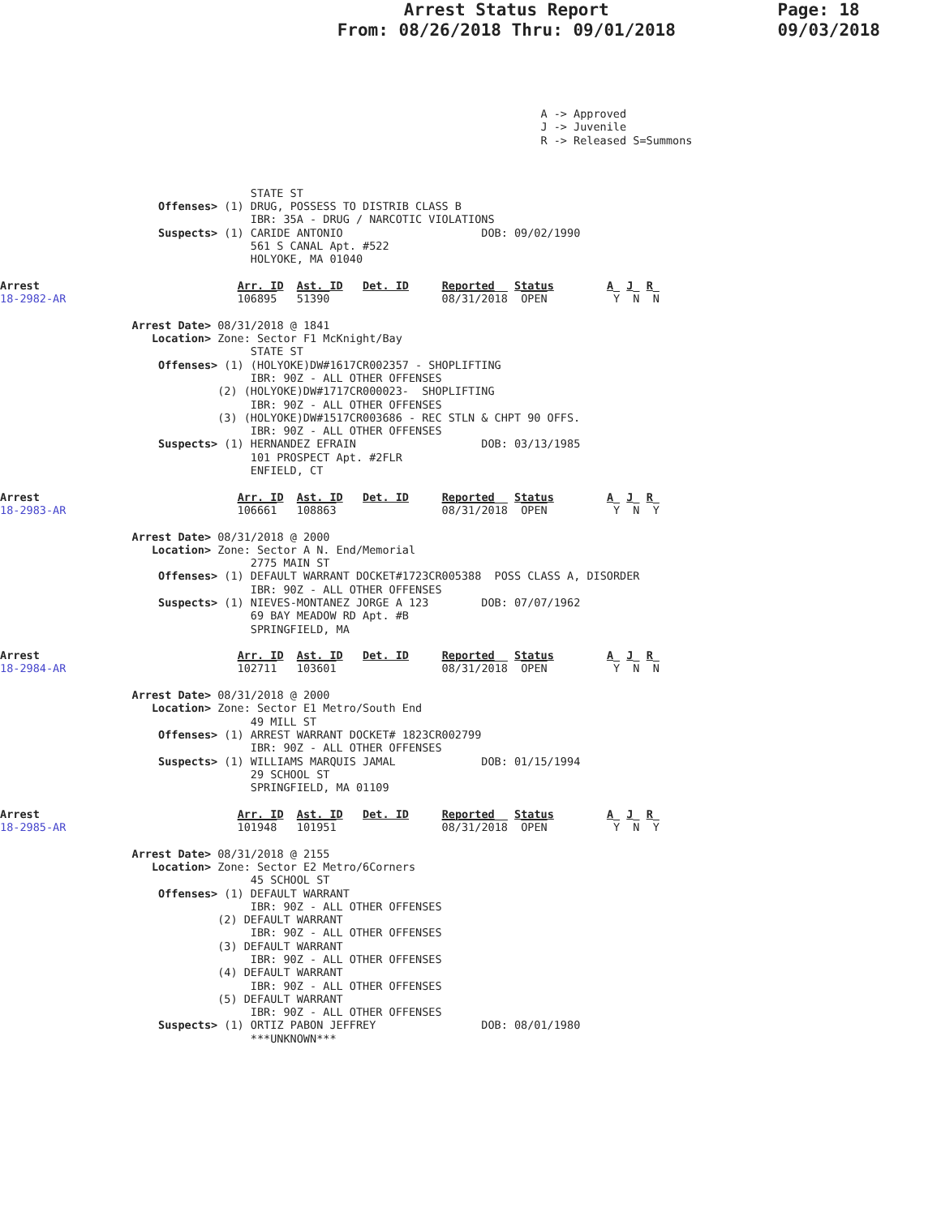Arrest Status Report
From: 08/26/2018 Thru: 09/01/2018
Page: 18
09/03/2018
                                                                                  A -> Approved
                                                                                  J -> Juvenile
                                                                                  R -> Released S=Summons



                                      STATE ST
                        Offenses> (1) DRUG, POSSESS TO DISTRIB CLASS B
                                      IBR: 35A - DRUG / NARCOTIC VIOLATIONS
                        Suspects> (1) CARIDE ANTONIO                     DOB: 09/02/1990
                                      561 S CANAL Apt. #522
                                      HOLYOKE, MA 01040

Arrest                              Arr. ID  Ast. ID   Det. ID     Reported   Status        A  J  R
18-2982-AR                          106895   51390                 08/31/2018  OPEN          Y  N  N

                    Arrest Date> 08/31/2018 @ 1841
                       Location> Zone: Sector F1 McKnight/Bay
                                      STATE ST
                        Offenses> (1) (HOLYOKE)DW#1617CR002357 - SHOPLIFTING
                                      IBR: 90Z - ALL OTHER OFFENSES
                                 (2) (HOLYOKE)DW#1717CR000023-  SHOPLIFTING
                                      IBR: 90Z - ALL OTHER OFFENSES
                                 (3) (HOLYOKE)DW#1517CR003686 - REC STLN & CHPT 90 OFFS.
                                      IBR: 90Z - ALL OTHER OFFENSES
                        Suspects> (1) HERNANDEZ EFRAIN                   DOB: 03/13/1985
                                      101 PROSPECT Apt. #2FLR
                                      ENFIELD, CT

Arrest                              Arr. ID  Ast. ID   Det. ID     Reported   Status        A  J  R
18-2983-AR                          106661   108863                08/31/2018  OPEN          Y  N  Y

                    Arrest Date> 08/31/2018 @ 2000
                       Location> Zone: Sector A N. End/Memorial
                                      2775 MAIN ST
                        Offenses> (1) DEFAULT WARRANT DOCKET#1723CR005388  POSS CLASS A, DISORDER
                                      IBR: 90Z - ALL OTHER OFFENSES
                        Suspects> (1) NIEVES-MONTANEZ JORGE A 123        DOB: 07/07/1962
                                      69 BAY MEADOW RD Apt. #B
                                      SPRINGFIELD, MA

Arrest                              Arr. ID  Ast. ID   Det. ID     Reported   Status        A  J  R
18-2984-AR                          102711   103601                08/31/2018  OPEN          Y  N  N

                    Arrest Date> 08/31/2018 @ 2000
                       Location> Zone: Sector E1 Metro/South End
                                      49 MILL ST
                        Offenses> (1) ARREST WARRANT DOCKET# 1823CR002799
                                      IBR: 90Z - ALL OTHER OFFENSES
                        Suspects> (1) WILLIAMS MARQUIS JAMAL             DOB: 01/15/1994
                                      29 SCHOOL ST
                                      SPRINGFIELD, MA 01109

Arrest                              Arr. ID  Ast. ID   Det. ID     Reported   Status        A  J  R
18-2985-AR                          101948   101951                08/31/2018  OPEN          Y  N  Y

                    Arrest Date> 08/31/2018 @ 2155
                       Location> Zone: Sector E2 Metro/6Corners
                                      45 SCHOOL ST
                        Offenses> (1) DEFAULT WARRANT
                                      IBR: 90Z - ALL OTHER OFFENSES
                                 (2) DEFAULT WARRANT
                                      IBR: 90Z - ALL OTHER OFFENSES
                                 (3) DEFAULT WARRANT
                                      IBR: 90Z - ALL OTHER OFFENSES
                                 (4) DEFAULT WARRANT
                                      IBR: 90Z - ALL OTHER OFFENSES
                                 (5) DEFAULT WARRANT
                                      IBR: 90Z - ALL OTHER OFFENSES
                        Suspects> (1) ORTIZ PABON JEFFREY                DOB: 08/01/1980
                                      ***UNKNOWN***